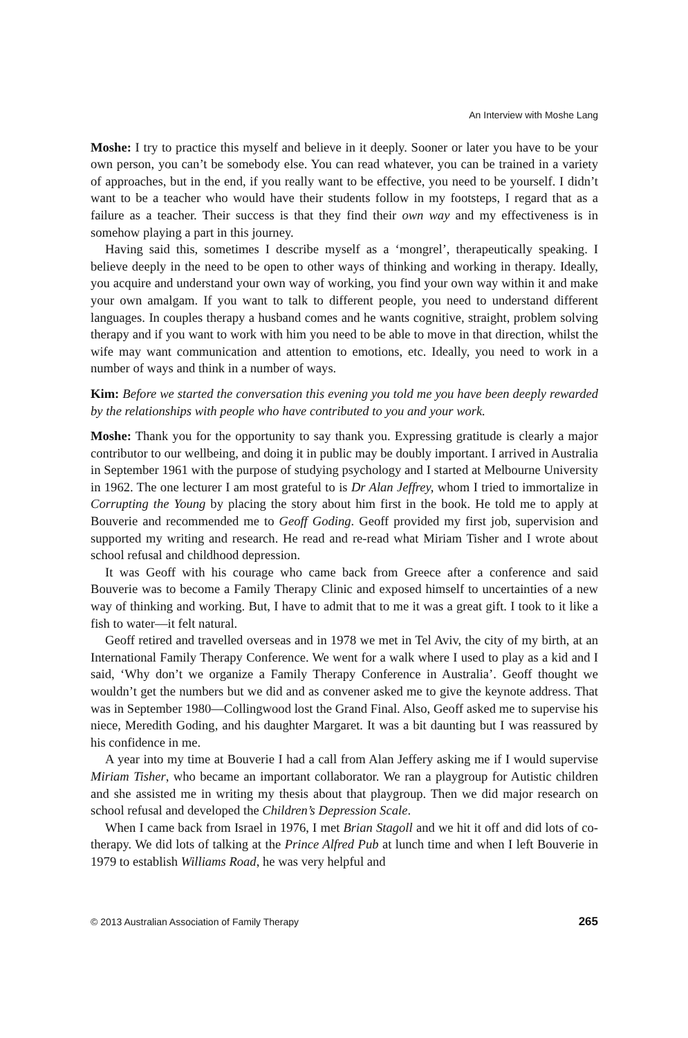An Interview with Moshe Lang
Moshe: I try to practice this myself and believe in it deeply. Sooner or later you have to be your own person, you can’t be somebody else. You can read whatever, you can be trained in a variety of approaches, but in the end, if you really want to be effective, you need to be yourself. I didn’t want to be a teacher who would have their students follow in my footsteps, I regard that as a failure as a teacher. Their success is that they find their own way and my effectiveness is in somehow playing a part in this journey.
Having said this, sometimes I describe myself as a ‘mongrel’, therapeutically speaking. I believe deeply in the need to be open to other ways of thinking and working in therapy. Ideally, you acquire and understand your own way of working, you find your own way within it and make your own amalgam. If you want to talk to different people, you need to understand different languages. In couples therapy a husband comes and he wants cognitive, straight, problem solving therapy and if you want to work with him you need to be able to move in that direction, whilst the wife may want communication and attention to emotions, etc. Ideally, you need to work in a number of ways and think in a number of ways.
Kim: Before we started the conversation this evening you told me you have been deeply rewarded by the relationships with people who have contributed to you and your work.
Moshe: Thank you for the opportunity to say thank you. Expressing gratitude is clearly a major contributor to our wellbeing, and doing it in public may be doubly important. I arrived in Australia in September 1961 with the purpose of studying psychology and I started at Melbourne University in 1962. The one lecturer I am most grateful to is Dr Alan Jeffrey, whom I tried to immortalize in Corrupting the Young by placing the story about him first in the book. He told me to apply at Bouverie and recommended me to Geoff Goding. Geoff provided my first job, supervision and supported my writing and research. He read and re-read what Miriam Tisher and I wrote about school refusal and childhood depression.
It was Geoff with his courage who came back from Greece after a conference and said Bouverie was to become a Family Therapy Clinic and exposed himself to uncertainties of a new way of thinking and working. But, I have to admit that to me it was a great gift. I took to it like a fish to water—it felt natural.
Geoff retired and travelled overseas and in 1978 we met in Tel Aviv, the city of my birth, at an International Family Therapy Conference. We went for a walk where I used to play as a kid and I said, ‘Why don’t we organize a Family Therapy Conference in Australia’. Geoff thought we wouldn’t get the numbers but we did and as convener asked me to give the keynote address. That was in September 1980—Collingwood lost the Grand Final. Also, Geoff asked me to supervise his niece, Meredith Goding, and his daughter Margaret. It was a bit daunting but I was reassured by his confidence in me.
A year into my time at Bouverie I had a call from Alan Jeffery asking me if I would supervise Miriam Tisher, who became an important collaborator. We ran a playgroup for Autistic children and she assisted me in writing my thesis about that playgroup. Then we did major research on school refusal and developed the Children’s Depression Scale.
When I came back from Israel in 1976, I met Brian Stagoll and we hit it off and did lots of co-therapy. We did lots of talking at the Prince Alfred Pub at lunch time and when I left Bouverie in 1979 to establish Williams Road, he was very helpful and
© 2013 Australian Association of Family Therapy 265